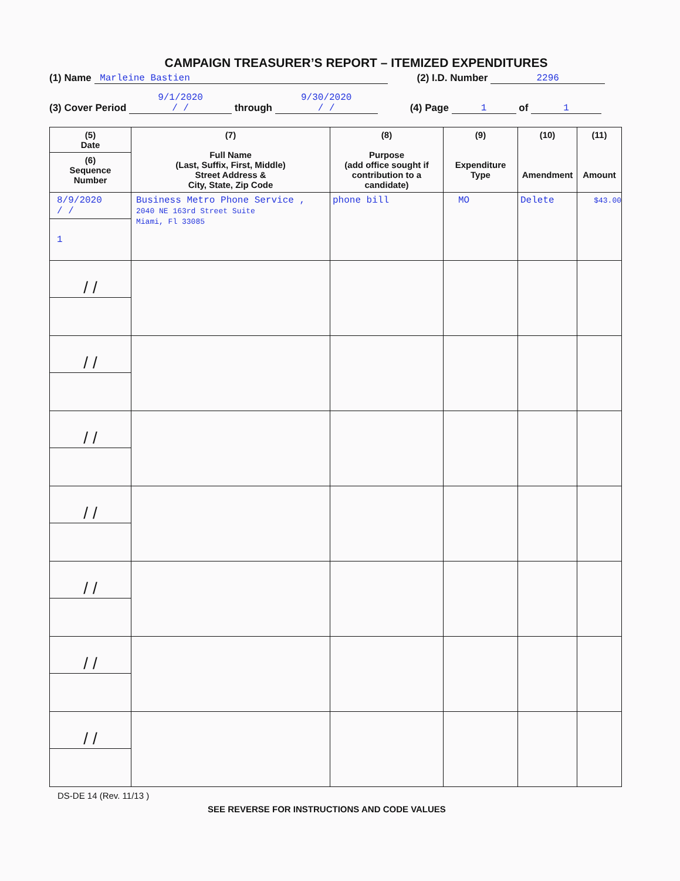CAMPAIGN TREASURER’S REPORT – ITEMIZED EXPENDITURES
(1) Name Marleine Bastien (2) I.D. Number 2296
(3) Cover Period 9/1/2020
/ / through 9/30/2020
/ / (4) Page 1 of 1
| (5) Date (6) Sequence Number | (7) Full Name (Last, Suffix, First, Middle) Street Address & City, State, Zip Code | (8) Purpose (add office sought if contribution to a candidate) | (9) Expenditure Type | (10) Amendment | (11) Amount |
| --- | --- | --- | --- | --- | --- |
| 8/9/2020 / / 1 | Business Metro Phone Service , 2040 NE 163rd Street Suite Miami, Fl 33085 | phone bill | MO | Delete | $43.00 |
| / / | | | | | |
| / / | | | | | |
| / / | | | | | |
| / / | | | | | |
| / / | | | | | |
| / / | | | | | |
| / / | | | | | |
DS-DE 14 (Rev. 11/13 )
SEE REVERSE FOR INSTRUCTIONS AND CODE VALUES